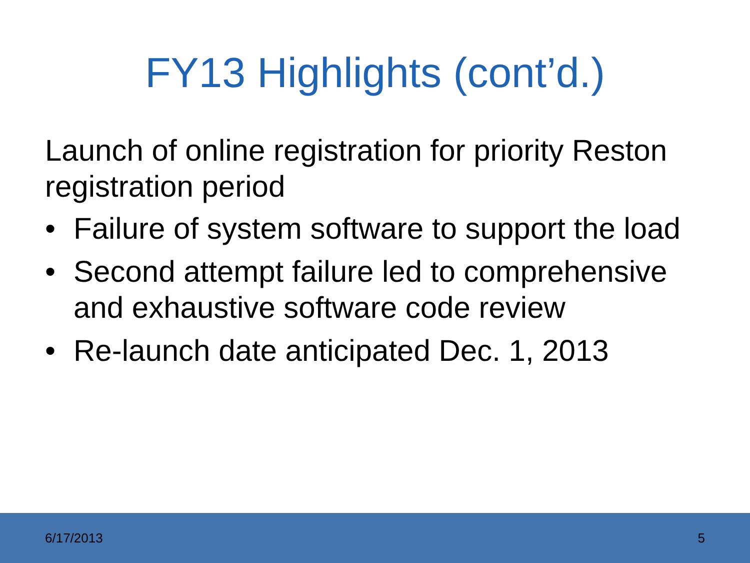FY13 Highlights (cont’d.)
Launch of online registration for priority Reston registration period
• Failure of system software to support the load
• Second attempt failure led to comprehensive and exhaustive software code review
• Re-launch date anticipated Dec. 1, 2013
6/17/2013 5